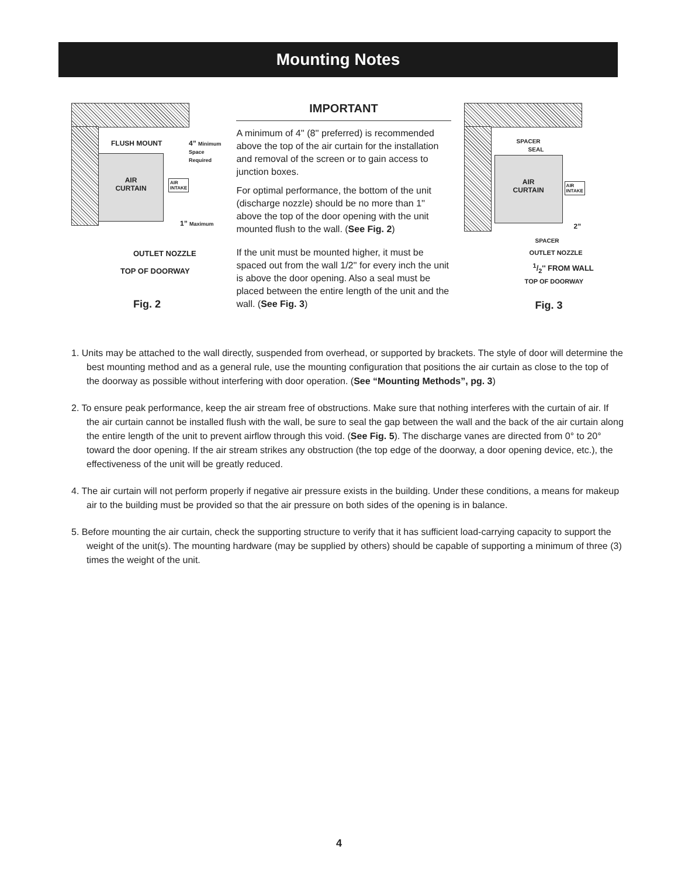Mounting Notes
AIR
CURTAIN
FLUSH MOUNT 4” Minimum Space Required
AIR
INTAKE
1” Maximum
OUTLET NOZZLE
TOP OF DOORWAY
Fig. 2
IMPORTANT
A minimum of 4'' (8'' preferred) is recommended above the top of the air curtain for the installation and removal of the screen or to gain access to junction boxes.
For optimal performance, the bottom of the unit (discharge nozzle) should be no more than 1'' above the top of the door opening with the unit mounted flush to the wall. (See Fig. 2)
If the unit must be mounted higher, it must be spaced out from the wall 1/2'' for every inch the unit is above the door opening. Also a seal must be placed between the entire length of the unit and the wall. (See Fig. 3)
AIR
CURTAIN
SPACER
SEAL
AIR
INTAKE
2”
SPACER
OUTLET NOZZLE
1/2'' FROM WALL
TOP OF DOORWAY
Fig. 3
1. Units may be attached to the wall directly, suspended from overhead, or supported by brackets. The style of door will determine the best mounting method and as a general rule, use the mounting configuration that positions the air curtain as close to the top of the doorway as possible without interfering with door operation. (See “Mounting Methods”, pg. 3)
2. To ensure peak performance, keep the air stream free of obstructions. Make sure that nothing interferes with the curtain of air. If the air curtain cannot be installed flush with the wall, be sure to seal the gap between the wall and the back of the air curtain along the entire length of the unit to prevent airflow through this void. (See Fig. 5). The discharge vanes are directed from 0° to 20° toward the door opening. If the air stream strikes any obstruction (the top edge of the doorway, a door opening device, etc.), the effectiveness of the unit will be greatly reduced.
4. The air curtain will not perform properly if negative air pressure exists in the building. Under these conditions, a means for makeup air to the building must be provided so that the air pressure on both sides of the opening is in balance.
5. Before mounting the air curtain, check the supporting structure to verify that it has sufficient load-carrying capacity to support the weight of the unit(s). The mounting hardware (may be supplied by others) should be capable of supporting a minimum of three (3) times the weight of the unit.
4